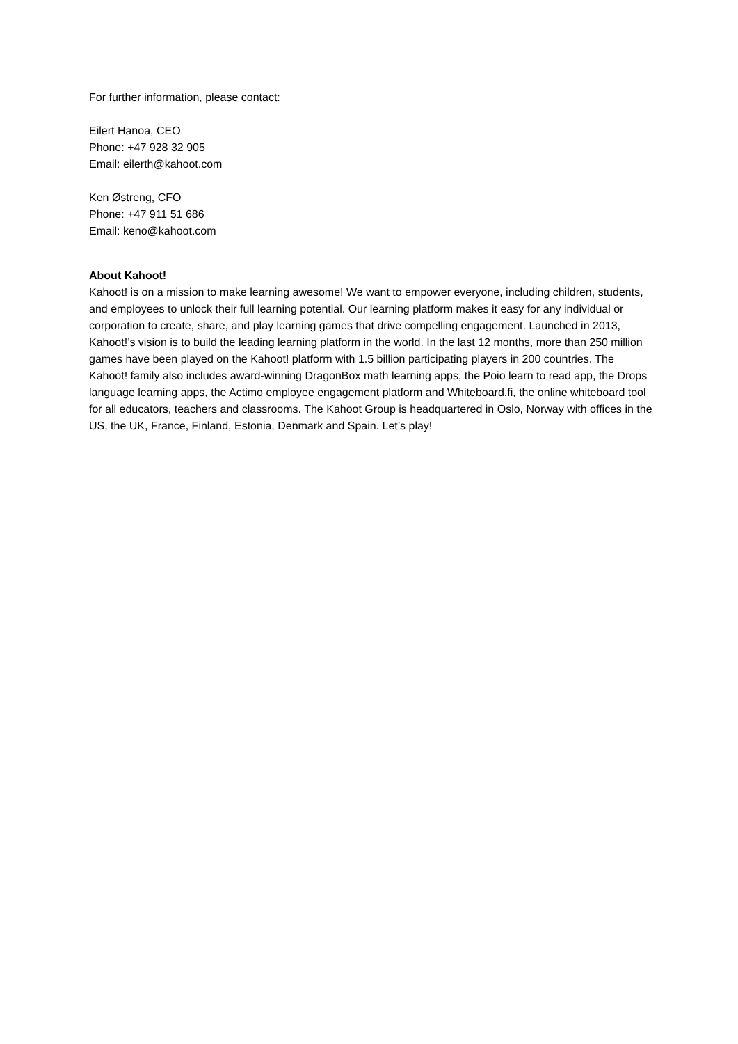For further information, please contact:
Eilert Hanoa, CEO
Phone: +47 928 32 905
Email: eilerth@kahoot.com
Ken Østreng, CFO
Phone: +47 911 51 686
Email: keno@kahoot.com
About Kahoot!
Kahoot! is on a mission to make learning awesome! We want to empower everyone, including children, students, and employees to unlock their full learning potential. Our learning platform makes it easy for any individual or corporation to create, share, and play learning games that drive compelling engagement. Launched in 2013, Kahoot!’s vision is to build the leading learning platform in the world. In the last 12 months, more than 250 million games have been played on the Kahoot! platform with 1.5 billion participating players in 200 countries. The Kahoot! family also includes award-winning DragonBox math learning apps, the Poio learn to read app, the Drops language learning apps, the Actimo employee engagement platform and Whiteboard.fi, the online whiteboard tool for all educators, teachers and classrooms. The Kahoot Group is headquartered in Oslo, Norway with offices in the US, the UK, France, Finland, Estonia, Denmark and Spain. Let’s play!